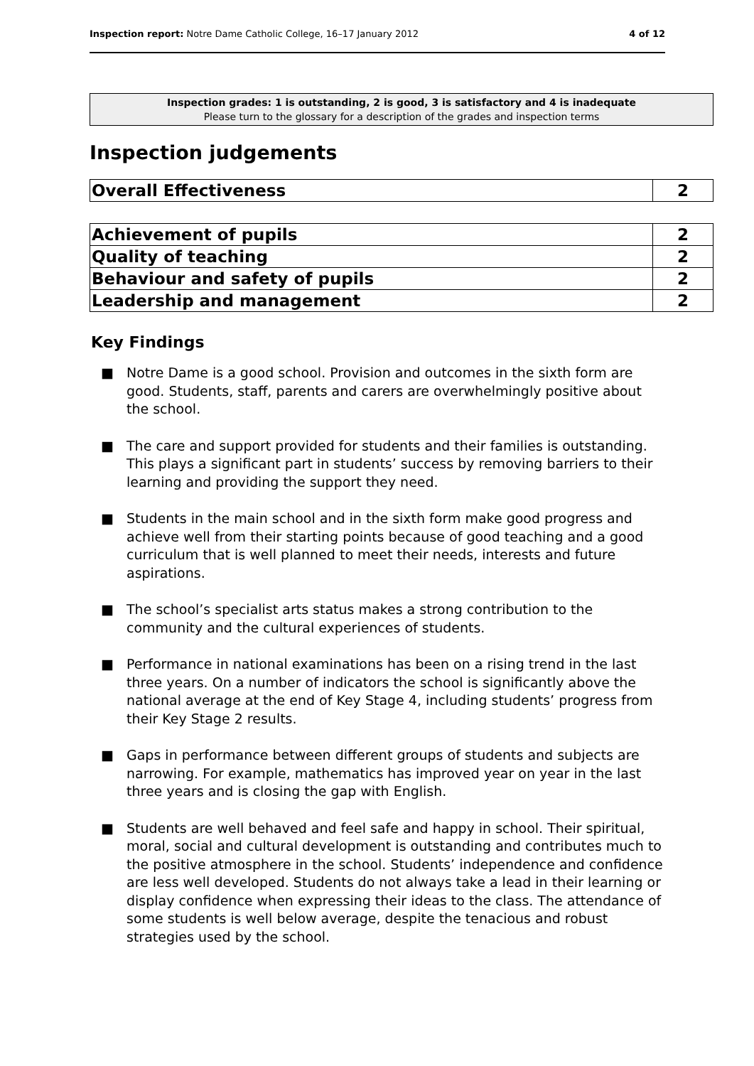Inspection report: Notre Dame Catholic College, 16–17 January 2012 4 of 12
Inspection grades: 1 is outstanding, 2 is good, 3 is satisfactory and 4 is inadequate
Please turn to the glossary for a description of the grades and inspection terms
Inspection judgements
| Overall Effectiveness | 2 |
| Achievement of pupils | 2 |
| Quality of teaching | 2 |
| Behaviour and safety of pupils | 2 |
| Leadership and management | 2 |
Key Findings
■ Notre Dame is a good school. Provision and outcomes in the sixth form are good. Students, staff, parents and carers are overwhelmingly positive about the school.
■ The care and support provided for students and their families is outstanding. This plays a significant part in students’ success by removing barriers to their learning and providing the support they need.
■ Students in the main school and in the sixth form make good progress and achieve well from their starting points because of good teaching and a good curriculum that is well planned to meet their needs, interests and future aspirations.
■ The school’s specialist arts status makes a strong contribution to the community and the cultural experiences of students.
■ Performance in national examinations has been on a rising trend in the last three years. On a number of indicators the school is significantly above the national average at the end of Key Stage 4, including students’ progress from their Key Stage 2 results.
■ Gaps in performance between different groups of students and subjects are narrowing. For example, mathematics has improved year on year in the last three years and is closing the gap with English.
■ Students are well behaved and feel safe and happy in school. Their spiritual, moral, social and cultural development is outstanding and contributes much to the positive atmosphere in the school. Students’ independence and confidence are less well developed. Students do not always take a lead in their learning or display confidence when expressing their ideas to the class. The attendance of some students is well below average, despite the tenacious and robust strategies used by the school.